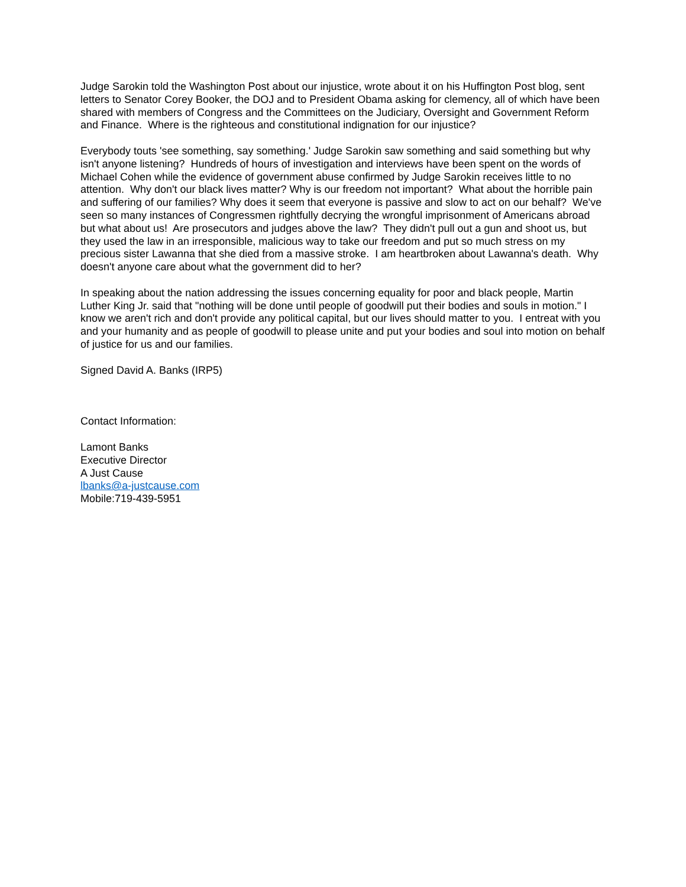Judge Sarokin told the Washington Post about our injustice, wrote about it on his Huffington Post blog, sent letters to Senator Corey Booker, the DOJ and to President Obama asking for clemency, all of which have been shared with members of Congress and the Committees on the Judiciary, Oversight and Government Reform and Finance. Where is the righteous and constitutional indignation for our injustice?
Everybody touts 'see something, say something.' Judge Sarokin saw something and said something but why isn't anyone listening? Hundreds of hours of investigation and interviews have been spent on the words of Michael Cohen while the evidence of government abuse confirmed by Judge Sarokin receives little to no attention. Why don't our black lives matter? Why is our freedom not important? What about the horrible pain and suffering of our families? Why does it seem that everyone is passive and slow to act on our behalf? We've seen so many instances of Congressmen rightfully decrying the wrongful imprisonment of Americans abroad but what about us! Are prosecutors and judges above the law? They didn't pull out a gun and shoot us, but they used the law in an irresponsible, malicious way to take our freedom and put so much stress on my precious sister Lawanna that she died from a massive stroke. I am heartbroken about Lawanna's death. Why doesn't anyone care about what the government did to her?
In speaking about the nation addressing the issues concerning equality for poor and black people, Martin Luther King Jr. said that "nothing will be done until people of goodwill put their bodies and souls in motion." I know we aren't rich and don't provide any political capital, but our lives should matter to you. I entreat with you and your humanity and as people of goodwill to please unite and put your bodies and soul into motion on behalf of justice for us and our families.
Signed David A. Banks (IRP5)
Contact Information:
Lamont Banks
Executive Director
A Just Cause
lbanks@a-justcause.com
Mobile:719-439-5951